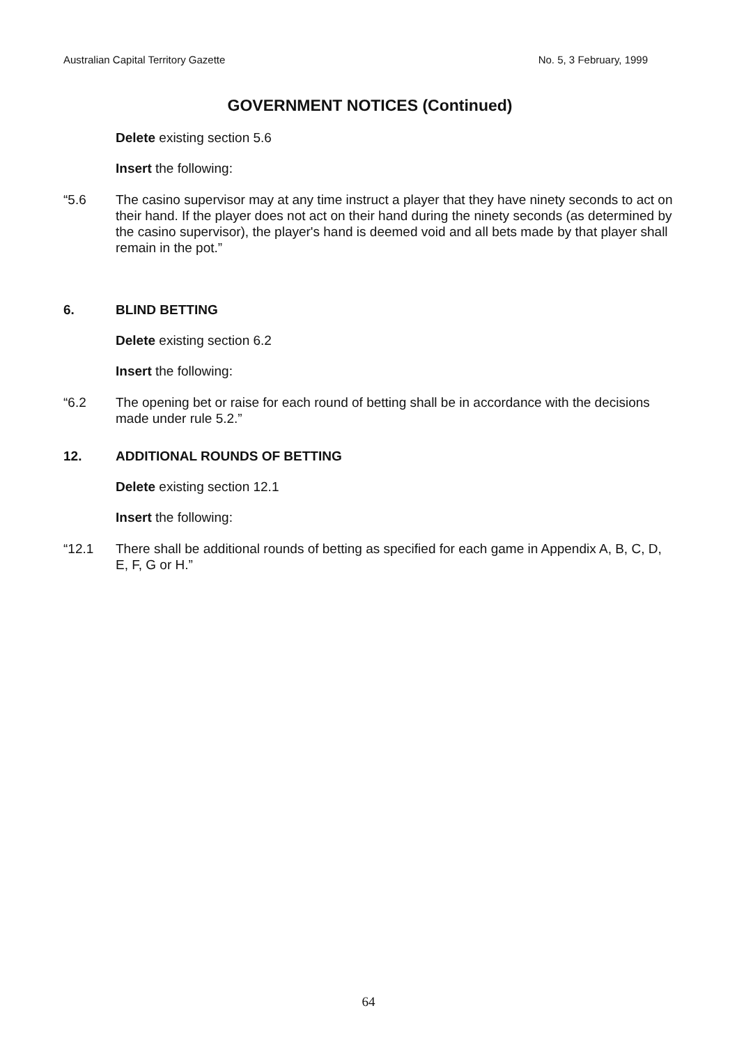Australian Capital Territory Gazette No. 5, 3 February, 1999
GOVERNMENT NOTICES (Continued)
Delete existing section 5.6
Insert the following:
“5.6 The casino supervisor may at any time instruct a player that they have ninety seconds to act on their hand. If the player does not act on their hand during the ninety seconds (as determined by the casino supervisor), the player's hand is deemed void and all bets made by that player shall remain in the pot.”
6. BLIND BETTING
Delete existing section 6.2
Insert the following:
“6.2 The opening bet or raise for each round of betting shall be in accordance with the decisions made under rule 5.2.”
12. ADDITIONAL ROUNDS OF BETTING
Delete existing section 12.1
Insert the following:
“12.1 There shall be additional rounds of betting as specified for each game in Appendix A, B, C, D, E, F, G or H.”
64